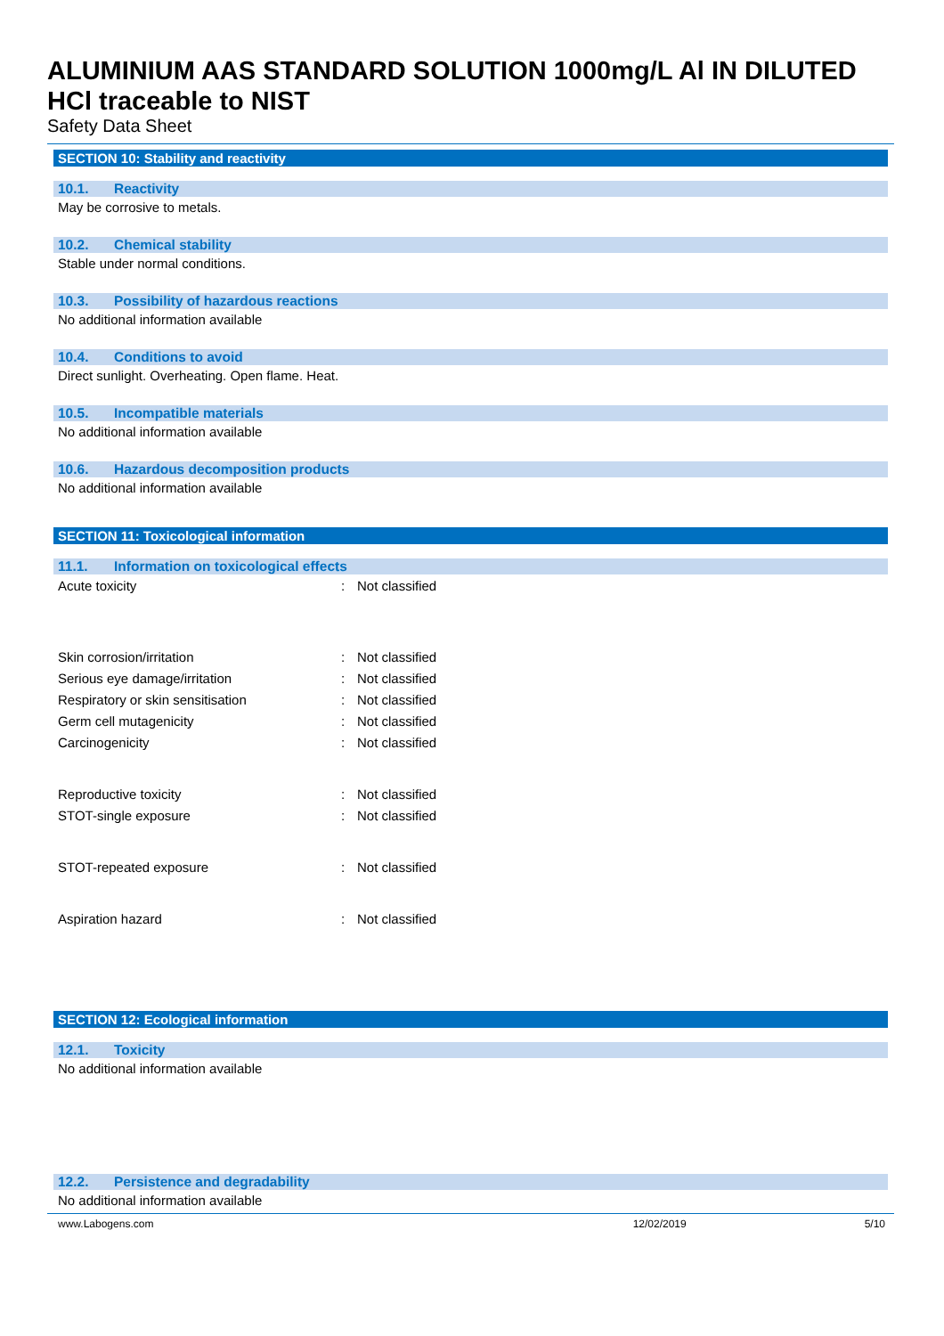ALUMINIUM AAS STANDARD SOLUTION 1000mg/L Al IN DILUTED HCl traceable to NIST
Safety Data Sheet
SECTION 10: Stability and reactivity
10.1. Reactivity
May be corrosive to metals.
10.2. Chemical stability
Stable under normal conditions.
10.3. Possibility of hazardous reactions
No additional information available
10.4. Conditions to avoid
Direct sunlight. Overheating. Open flame. Heat.
10.5. Incompatible materials
No additional information available
10.6. Hazardous decomposition products
No additional information available
SECTION 11: Toxicological information
11.1. Information on toxicological effects
| Acute toxicity | : | Not classified |
| Skin corrosion/irritation | : | Not classified |
| Serious eye damage/irritation | : | Not classified |
| Respiratory or skin sensitisation | : | Not classified |
| Germ cell mutagenicity | : | Not classified |
| Carcinogenicity | : | Not classified |
| Reproductive toxicity | : | Not classified |
| STOT-single exposure | : | Not classified |
| STOT-repeated exposure | : | Not classified |
| Aspiration hazard | : | Not classified |
SECTION 12: Ecological information
12.1. Toxicity
No additional information available
12.2. Persistence and degradability
No additional information available
www.Labogens.com 12/02/2019 5/10